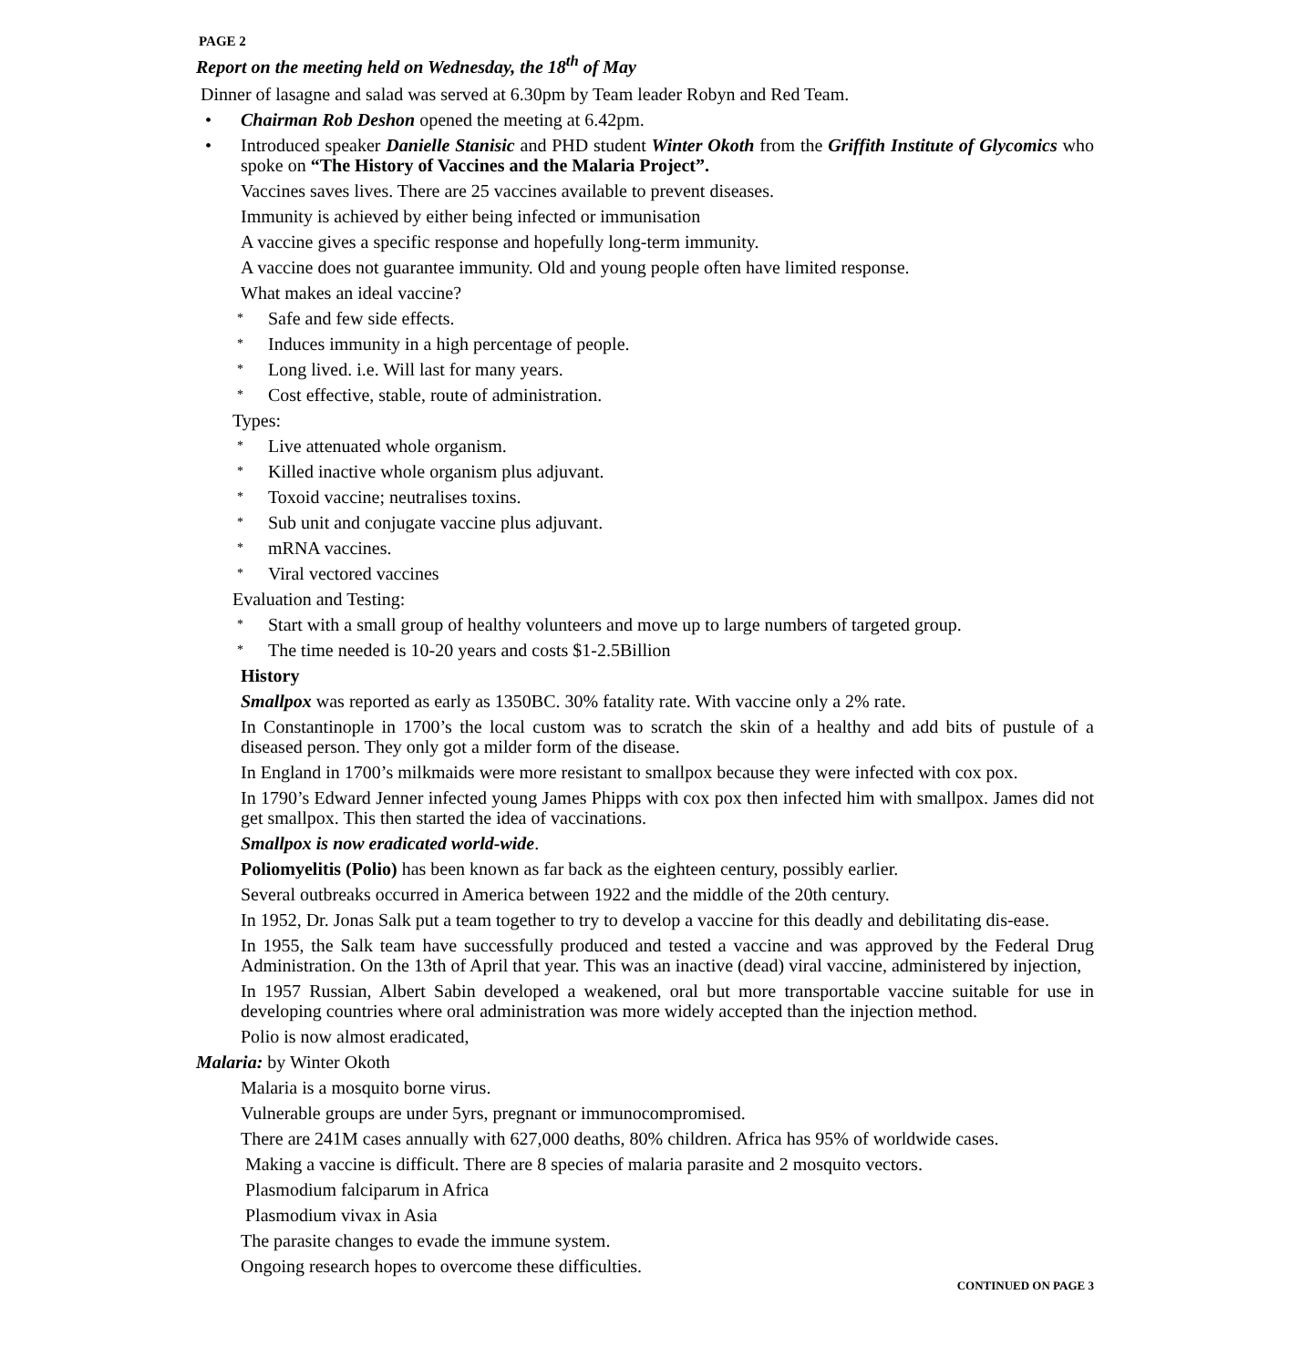PAGE 2
Report on the meeting held on Wednesday, the 18<sup>th</sup> of May
Dinner of lasagne and salad was served at 6.30pm by Team leader Robyn and Red Team.
• Chairman Rob Deshon opened the meeting at 6.42pm.
• Introduced speaker Danielle Stanisic and PHD student Winter Okoth from the Griffith Institute of Glycomics who spoke on “The History of Vaccines and the Malaria Project”.
Vaccines saves lives. There are 25 vaccines available to prevent diseases.
Immunity is achieved by either being infected or immunisation
A vaccine gives a specific response and hopefully long-term immunity.
A vaccine does not guarantee immunity. Old and young people often have limited response.
What makes an ideal vaccine?
* Safe and few side effects.
* Induces immunity in a high percentage of people.
* Long lived. i.e. Will last for many years.
* Cost effective, stable, route of administration.
Types:
* Live attenuated whole organism.
* Killed inactive whole organism plus adjuvant.
* Toxoid vaccine; neutralises toxins.
* Sub unit and conjugate vaccine plus adjuvant.
* mRNA vaccines.
* Viral vectored vaccines
Evaluation and Testing:
* Start with a small group of healthy volunteers and move up to large numbers of targeted group.
* The time needed is 10-20 years and costs $1-2.5Billion
History
Smallpox was reported as early as 1350BC. 30% fatality rate. With vaccine only a 2% rate.
In Constantinople in 1700’s the local custom was to scratch the skin of a healthy and add bits of pustule of a diseased person. They only got a milder form of the disease.
In England in 1700’s milkmaids were more resistant to smallpox because they were infected with cox pox.
In 1790’s Edward Jenner infected young James Phipps with cox pox then infected him with smallpox. James did not get smallpox. This then started the idea of vaccinations.
Smallpox is now eradicated world-wide.
Poliomyelitis (Polio) has been known as far back as the eighteen century, possibly earlier.
Several outbreaks occurred in America between 1922 and the middle of the 20th century.
In 1952, Dr. Jonas Salk put a team together to try to develop a vaccine for this deadly and debilitating dis-ease.
In 1955, the Salk team have successfully produced and tested a vaccine and was approved by the Federal Drug Administration. On the 13th of April that year. This was an inactive (dead) viral vaccine, administered by injection,
In 1957 Russian, Albert Sabin developed a weakened, oral but more transportable vaccine suitable for use in developing countries where oral administration was more widely accepted than the injection method.
Polio is now almost eradicated,
Malaria: by Winter Okoth
Malaria is a mosquito borne virus.
Vulnerable groups are under 5yrs, pregnant or immunocompromised.
There are 241M cases annually with 627,000 deaths, 80% children. Africa has 95% of worldwide cases.
Making a vaccine is difficult. There are 8 species of malaria parasite and 2 mosquito vectors.
Plasmodium falciparum in Africa
Plasmodium vivax in Asia
The parasite changes to evade the immune system.
Ongoing research hopes to overcome these difficulties.
CONTINUED ON PAGE 3